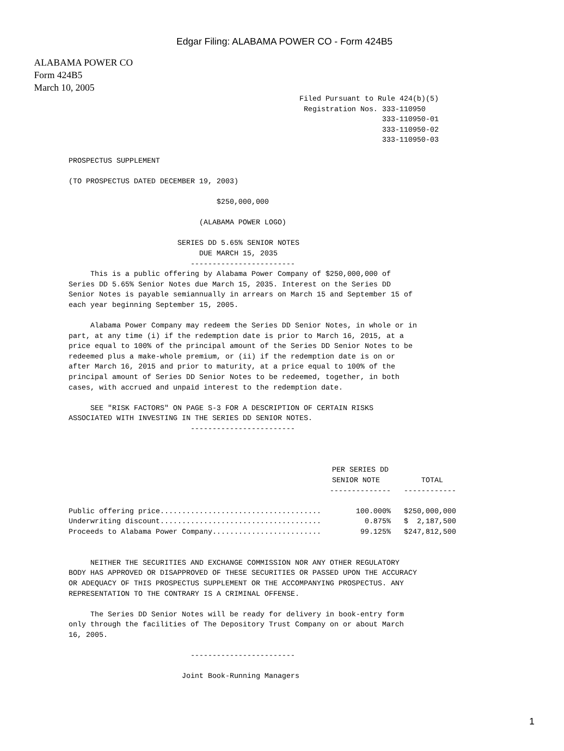Edgar Filing: ALABAMA POWER CO - Form 424B5
ALABAMA POWER CO
Form 424B5
March 10, 2005
                                                     Filed Pursuant to Rule 424(b)(5)
                                                      Registration Nos. 333-110950
                                                                        333-110950-01
                                                                        333-110950-02
                                                                        333-110950-03

PROSPECTUS SUPPLEMENT

(TO PROSPECTUS DATED DECEMBER 19, 2003)

                                  $250,000,000

                              (ALABAMA POWER LOGO)

                         SERIES DD 5.65% SENIOR NOTES
                              DUE MARCH 15, 2035
                            ------------------------
     This is a public offering by Alabama Power Company of $250,000,000 of
Series DD 5.65% Senior Notes due March 15, 2035. Interest on the Series DD
Senior Notes is payable semiannually in arrears on March 15 and September 15 of
each year beginning September 15, 2005.

     Alabama Power Company may redeem the Series DD Senior Notes, in whole or in
part, at any time (i) if the redemption date is prior to March 16, 2015, at a
price equal to 100% of the principal amount of the Series DD Senior Notes to be
redeemed plus a make-whole premium, or (ii) if the redemption date is on or
after March 16, 2015 and prior to maturity, at a price equal to 100% of the
principal amount of Series DD Senior Notes to be redeemed, together, in both
cases, with accrued and unpaid interest to the redemption date.

     SEE "RISK FACTORS" ON PAGE S-3 FOR A DESCRIPTION OF CERTAIN RISKS
ASSOCIATED WITH INVESTING IN THE SERIES DD SENIOR NOTES.
                            ------------------------
| | PER SERIES DD SENIOR NOTE | TOTAL |
| --- | --- | --- |
| | -------------- | ------------ |
| Public offering price..................................... | 100.000% | $250,000,000 |
| Underwriting discount..................................... | 0.875% | $ 2,187,500 |
| Proceeds to Alabama Power Company......................... | 99.125% | $247,812,500 |
     NEITHER THE SECURITIES AND EXCHANGE COMMISSION NOR ANY OTHER REGULATORY
BODY HAS APPROVED OR DISAPPROVED OF THESE SECURITIES OR PASSED UPON THE ACCURACY
OR ADEQUACY OF THIS PROSPECTUS SUPPLEMENT OR THE ACCOMPANYING PROSPECTUS. ANY
REPRESENTATION TO THE CONTRARY IS A CRIMINAL OFFENSE.

     The Series DD Senior Notes will be ready for delivery in book-entry form
only through the facilities of The Depository Trust Company on or about March
16, 2005.

                            ------------------------

                          Joint Book-Running Managers
1